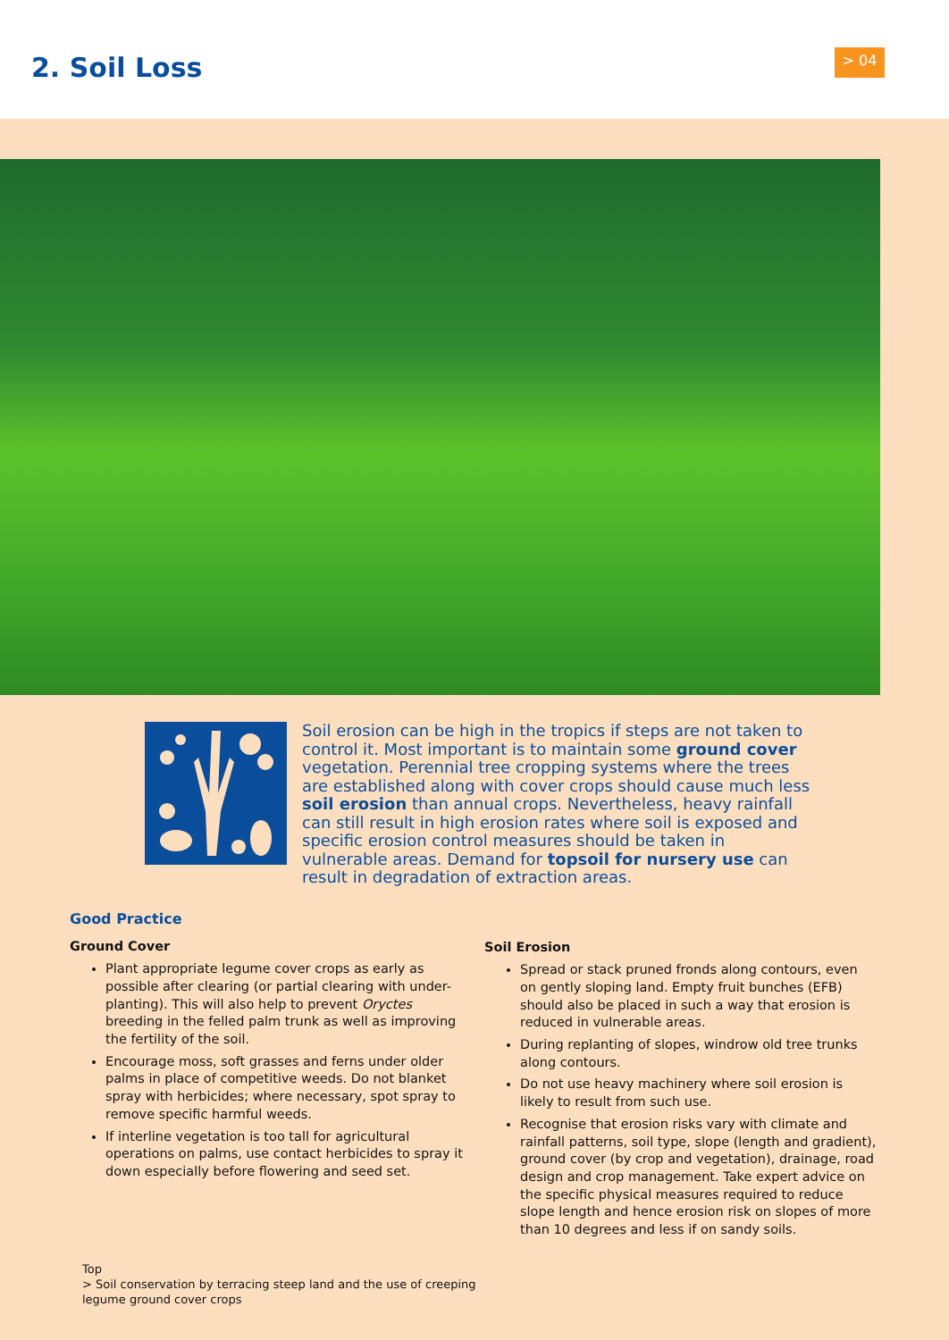2. Soil Loss > 04
Soil erosion can be high in the tropics if steps are not taken to control it. Most important is to maintain some ground cover vegetation. Perennial tree cropping systems where the trees are established along with cover crops should cause much less soil erosion than annual crops. Nevertheless, heavy rainfall can still result in high erosion rates where soil is exposed and specific erosion control measures should be taken in vulnerable areas. Demand for topsoil for nursery use can result in degradation of extraction areas.
Good Practice
Ground Cover
Plant appropriate legume cover crops as early as possible after clearing (or partial clearing with under-planting). This will also help to prevent Oryctes breeding in the felled palm trunk as well as improving the fertility of the soil.
Encourage moss, soft grasses and ferns under older palms in place of competitive weeds. Do not blanket spray with herbicides; where necessary, spot spray to remove specific harmful weeds.
If interline vegetation is too tall for agricultural operations on palms, use contact herbicides to spray it down especially before flowering and seed set.
Soil Erosion
Spread or stack pruned fronds along contours, even on gently sloping land. Empty fruit bunches (EFB) should also be placed in such a way that erosion is reduced in vulnerable areas.
During replanting of slopes, windrow old tree trunks along contours.
Do not use heavy machinery where soil erosion is likely to result from such use.
Recognise that erosion risks vary with climate and rainfall patterns, soil type, slope (length and gradient), ground cover (by crop and vegetation), drainage, road design and crop management. Take expert advice on the specific physical measures required to reduce slope length and hence erosion risk on slopes of more than 10 degrees and less if on sandy soils.
Top
> Soil conservation by terracing steep land and the use of creeping
legume ground cover crops